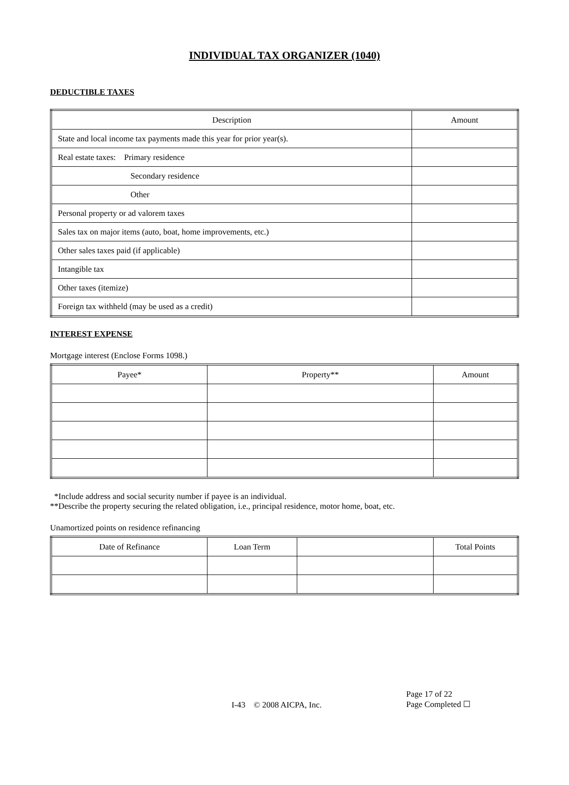INDIVIDUAL TAX ORGANIZER (1040)
DEDUCTIBLE TAXES
| Description | Amount |
| --- | --- |
| State and local income tax payments made this year for prior year(s). | |
| Real estate taxes: Primary residence | |
| Secondary residence | |
| Other | |
| Personal property or ad valorem taxes | |
| Sales tax on major items (auto, boat, home improvements, etc.) | |
| Other sales taxes paid (if applicable) | |
| Intangible tax | |
| Other taxes (itemize) | |
| Foreign tax withheld (may be used as a credit) | |
INTEREST EXPENSE
Mortgage interest (Enclose Forms 1098.)
| Payee* | Property** | Amount |
| --- | --- | --- |
*Include address and social security number if payee is an individual.
**Describe the property securing the related obligation, i.e., principal residence, motor home, boat, etc.
Unamortized points on residence refinancing
| Date of Refinance | Loan Term | | Total Points |
| --- | --- | --- | --- |
I-43 © 2008 AICPA, Inc.
Page 17 of 22
Page Completed ☐